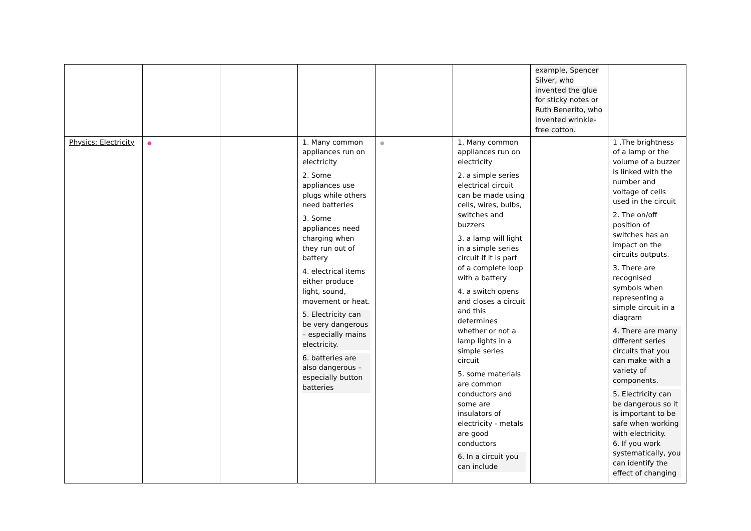| | | | | | | example, Spencer Silver, who invented the glue for sticky notes or Ruth Benerito, who invented wrinkle-free cotton. | |
| Physics: Electricity | ● | | 1. Many common appliances run on electricity 2. Some appliances use plugs while others need batteries 3. Some appliances need charging when they run out of battery 4. electrical items either produce light, sound, movement or heat. 5. Electricity can be very dangerous – especially mains electricity. 6. batteries are also dangerous – especially button batteries | ● | 1. Many common appliances run on electricity 2. a simple series electrical circuit can be made using cells, wires, bulbs, switches and buzzers 3. a lamp will light in a simple series circuit if it is part of a complete loop with a battery 4. a switch opens and closes a circuit and this determines whether or not a lamp lights in a simple series circuit 5. some materials are common conductors and some are insulators of electricity - metals are good conductors 6. In a circuit you can include | | 1 .The brightness of a lamp or the volume of a buzzer is linked with the number and voltage of cells used in the circuit 2. The on/off position of switches has an impact on the circuits outputs. 3. There are recognised symbols when representing a simple circuit in a diagram 4. There are many different series circuits that you can make with a variety of components. 5. Electricity can be dangerous so it is important to be safe when working with electricity. 6. If you work systematically, you can identify the effect of changing |